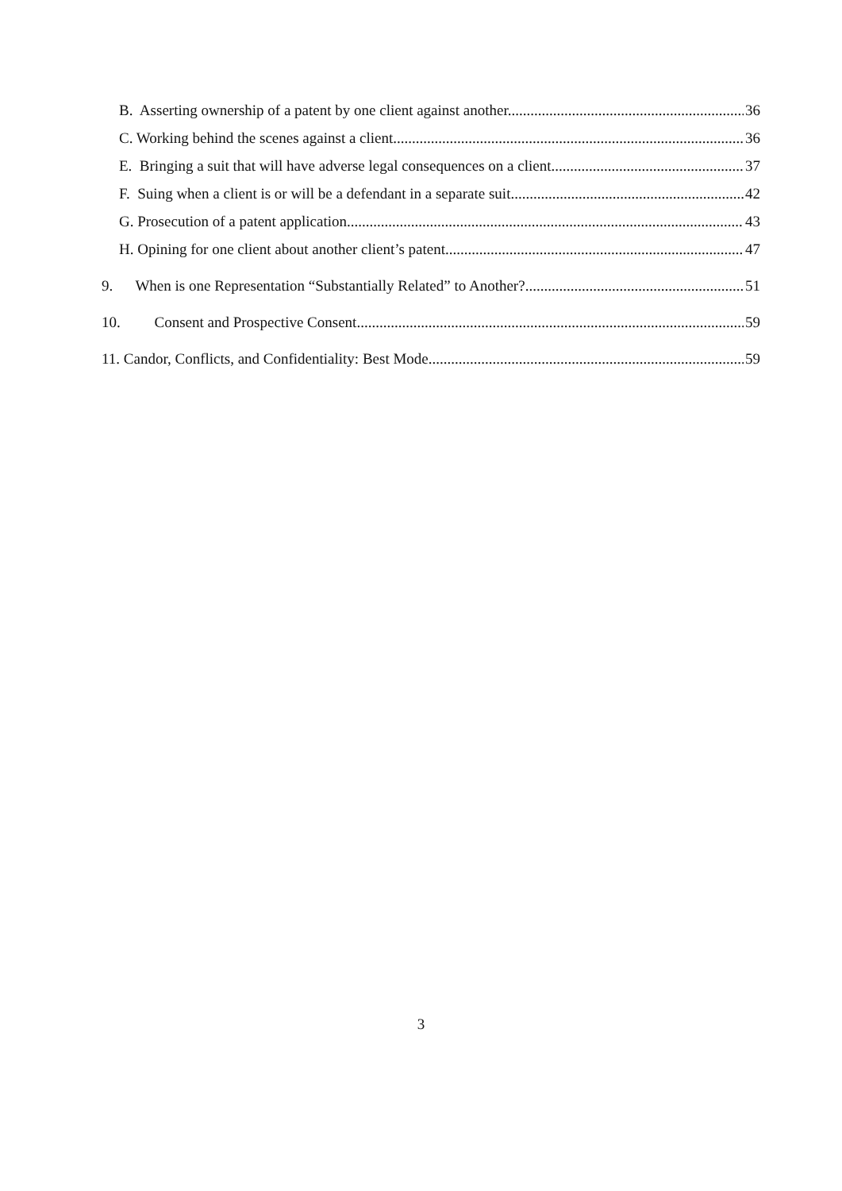B. Asserting ownership of a patent by one client against another. 36
C. Working behind the scenes against a client. 36
E. Bringing a suit that will have adverse legal consequences on a client. 37
F. Suing when a client is or will be a defendant in a separate suit. 42
G. Prosecution of a patent application. 43
H. Opining for one client about another client’s patent. 47
9. When is one Representation “Substantially Related” to Another? 51
10. Consent and Prospective Consent 59
11. Candor, Conflicts, and Confidentiality: Best Mode 59
3